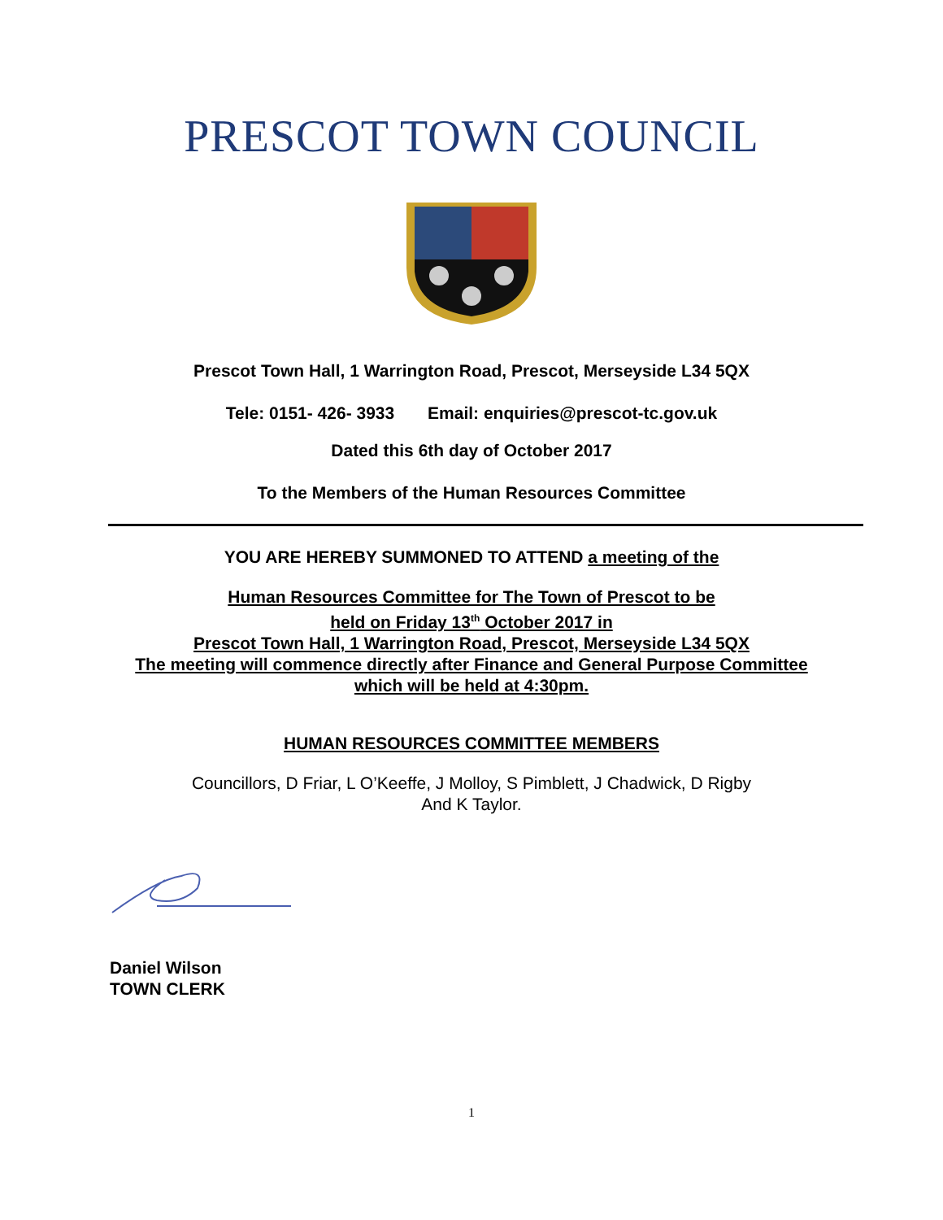PRESCOT TOWN COUNCIL
Prescot Town Hall, 1 Warrington Road, Prescot, Merseyside L34 5QX
Tele: 0151- 426- 3933 Email: enquiries@prescot-tc.gov.uk
Dated this 6th day of October 2017
To the Members of the Human Resources Committee
YOU ARE HEREBY SUMMONED TO ATTEND a meeting of the
Human Resources Committee for The Town of Prescot to be
held on Friday 13<sup>th</sup> October 2017 in
Prescot Town Hall, 1 Warrington Road, Prescot, Merseyside L34 5QX
The meeting will commence directly after Finance and General Purpose Committee
which will be held at 4:30pm.
HUMAN RESOURCES COMMITTEE MEMBERS
Councillors, D Friar, L O’Keeffe, J Molloy, S Pimblett, J Chadwick, D Rigby
And K Taylor.
Daniel Wilson
TOWN CLERK
1